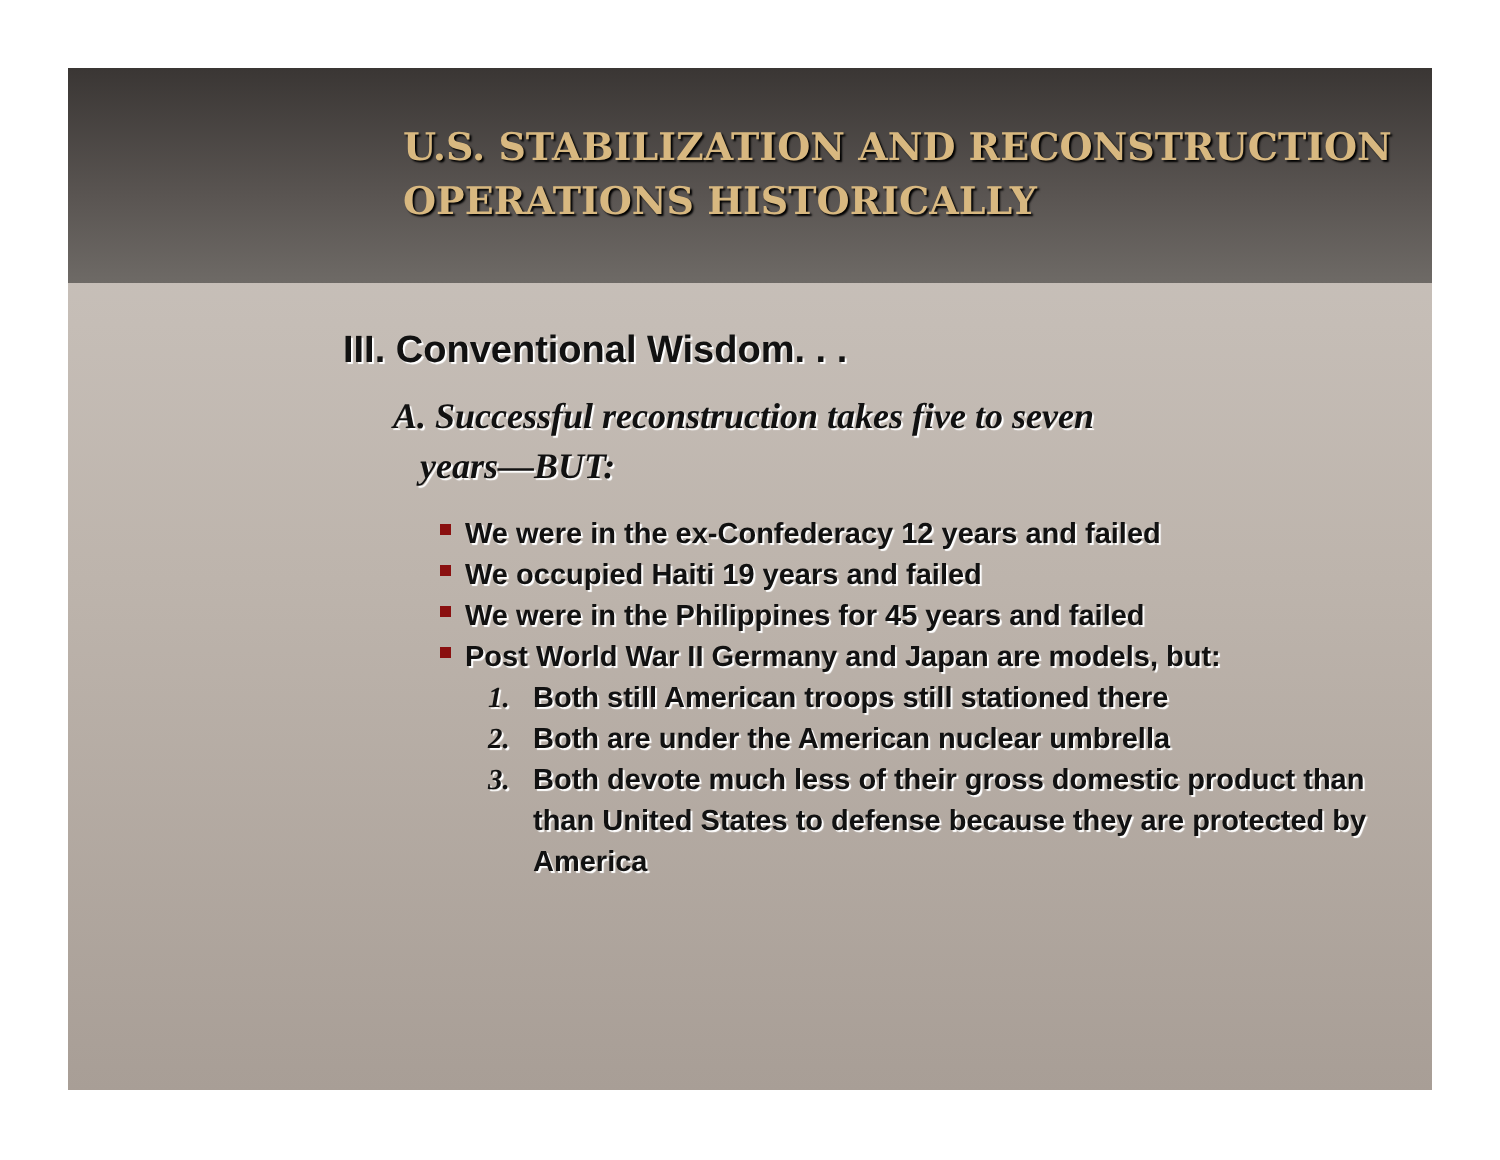U.S. STABILIZATION AND RECONSTRUCTION
OPERATIONS HISTORICALLY
III. Conventional Wisdom. . .
A. Successful reconstruction takes five to seven
years—BUT:
We were in the ex-Confederacy 12 years and failed
We occupied Haiti 19 years and failed
We were in the Philippines for 45 years and failed
Post World War II Germany and Japan are models, but:
1. Both still American troops still stationed there
2. Both are under the American nuclear umbrella
3. Both devote much less of their gross domestic product than than United States to defense because they are protected by America